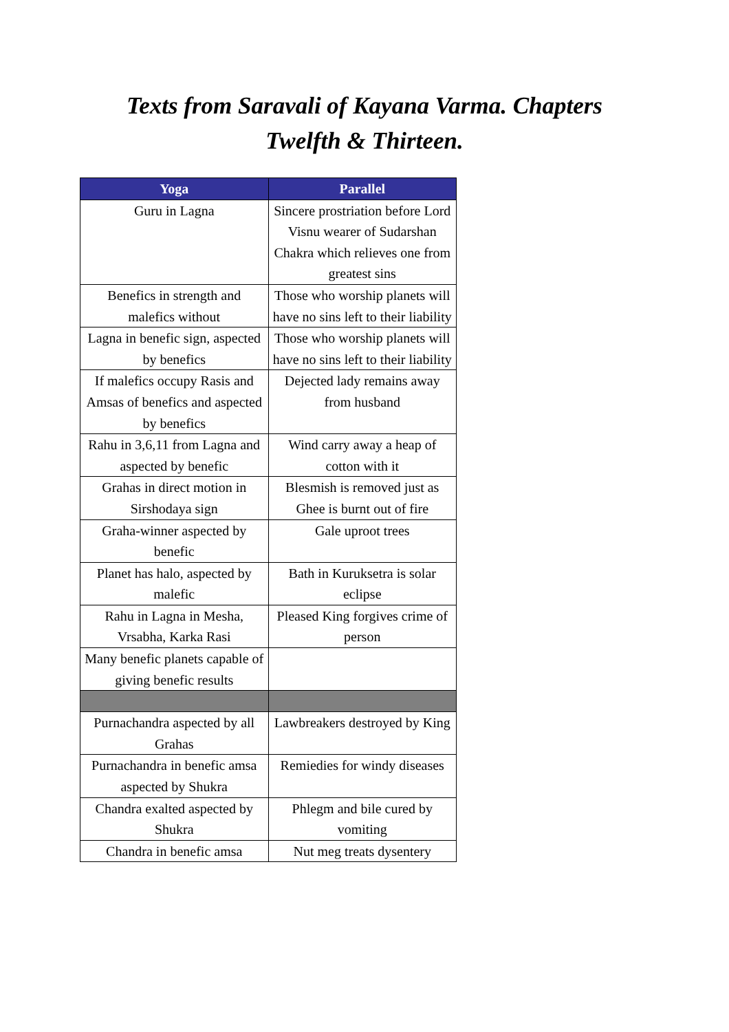Texts from Saravali of Kayana Varma. Chapters
Twelfth & Thirteen.
| Yoga | Parallel |
| --- | --- |
| Guru in Lagna | Sincere prostriation before Lord Visnu wearer of Sudarshan Chakra which relieves one from greatest sins |
| Benefics in strength and malefics without | Those who worship planets will have no sins left to their liability |
| Lagna in benefic sign, aspected by benefics | Those who worship planets will have no sins left to their liability |
| If malefics occupy Rasis and Amsas of benefics and aspected by benefics | Dejected lady remains away from husband |
| Rahu in 3,6,11 from Lagna and aspected by benefic | Wind carry away a heap of cotton with it |
| Grahas in direct motion in Sirshodaya sign | Blesmish is removed just as Ghee is burnt out of fire |
| Graha-winner aspected by benefic | Gale uproot trees |
| Planet has halo, aspected by malefic | Bath in Kuruksetra is solar eclipse |
| Rahu in Lagna in Mesha, Vrsabha, Karka Rasi | Pleased King forgives crime of person |
| Many benefic planets capable of giving benefic results | |
| Purnachandra aspected by all Grahas | Lawbreakers destroyed by King |
| Purnachandra in benefic amsa aspected by Shukra | Remiedies for windy diseases |
| Chandra exalted aspected by Shukra | Phlegm and bile cured by vomiting |
| Chandra in benefic amsa | Nut meg treats dysentery |